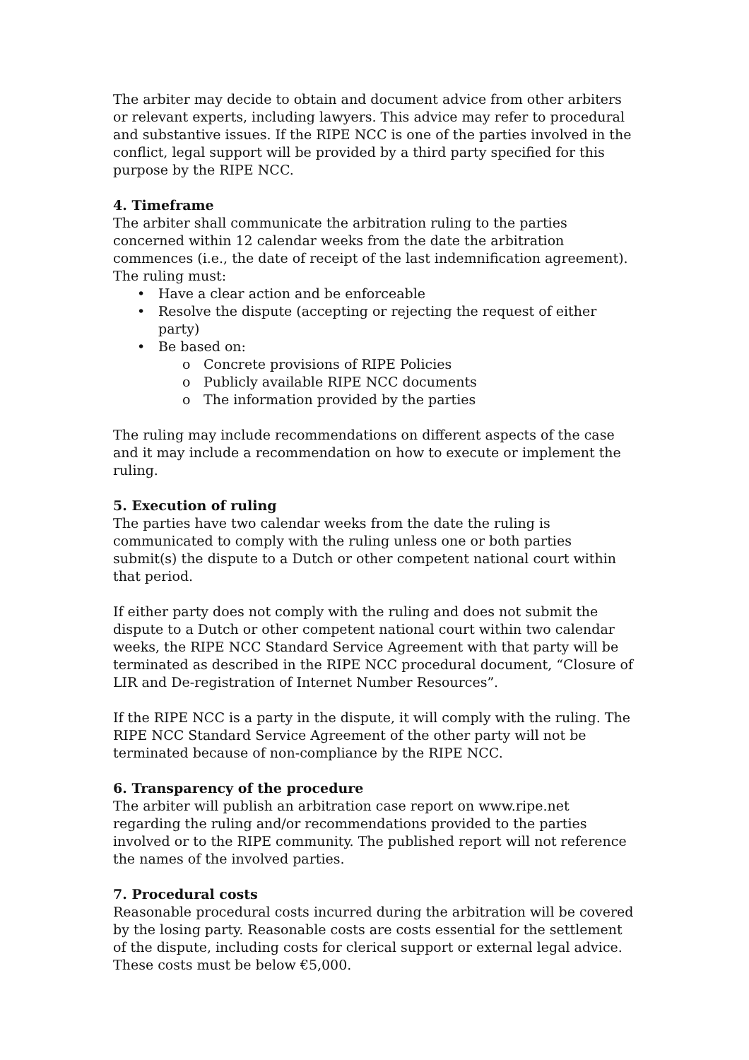The arbiter may decide to obtain and document advice from other arbiters or relevant experts, including lawyers. This advice may refer to procedural and substantive issues. If the RIPE NCC is one of the parties involved in the conflict, legal support will be provided by a third party specified for this purpose by the RIPE NCC.
4. Timeframe
The arbiter shall communicate the arbitration ruling to the parties concerned within 12 calendar weeks from the date the arbitration commences (i.e., the date of receipt of the last indemnification agreement).
The ruling must:
• Have a clear action and be enforceable
• Resolve the dispute (accepting or rejecting the request of either party)
• Be based on:
o Concrete provisions of RIPE Policies
o Publicly available RIPE NCC documents
o The information provided by the parties
The ruling may include recommendations on different aspects of the case and it may include a recommendation on how to execute or implement the ruling.
5. Execution of ruling
The parties have two calendar weeks from the date the ruling is communicated to comply with the ruling unless one or both parties submit(s) the dispute to a Dutch or other competent national court within that period.
If either party does not comply with the ruling and does not submit the dispute to a Dutch or other competent national court within two calendar weeks, the RIPE NCC Standard Service Agreement with that party will be terminated as described in the RIPE NCC procedural document, “Closure of LIR and De-registration of Internet Number Resources”.
If the RIPE NCC is a party in the dispute, it will comply with the ruling. The RIPE NCC Standard Service Agreement of the other party will not be terminated because of non-compliance by the RIPE NCC.
6. Transparency of the procedure
The arbiter will publish an arbitration case report on www.ripe.net regarding the ruling and/or recommendations provided to the parties involved or to the RIPE community. The published report will not reference the names of the involved parties.
7. Procedural costs
Reasonable procedural costs incurred during the arbitration will be covered by the losing party. Reasonable costs are costs essential for the settlement of the dispute, including costs for clerical support or external legal advice. These costs must be below €5,000.